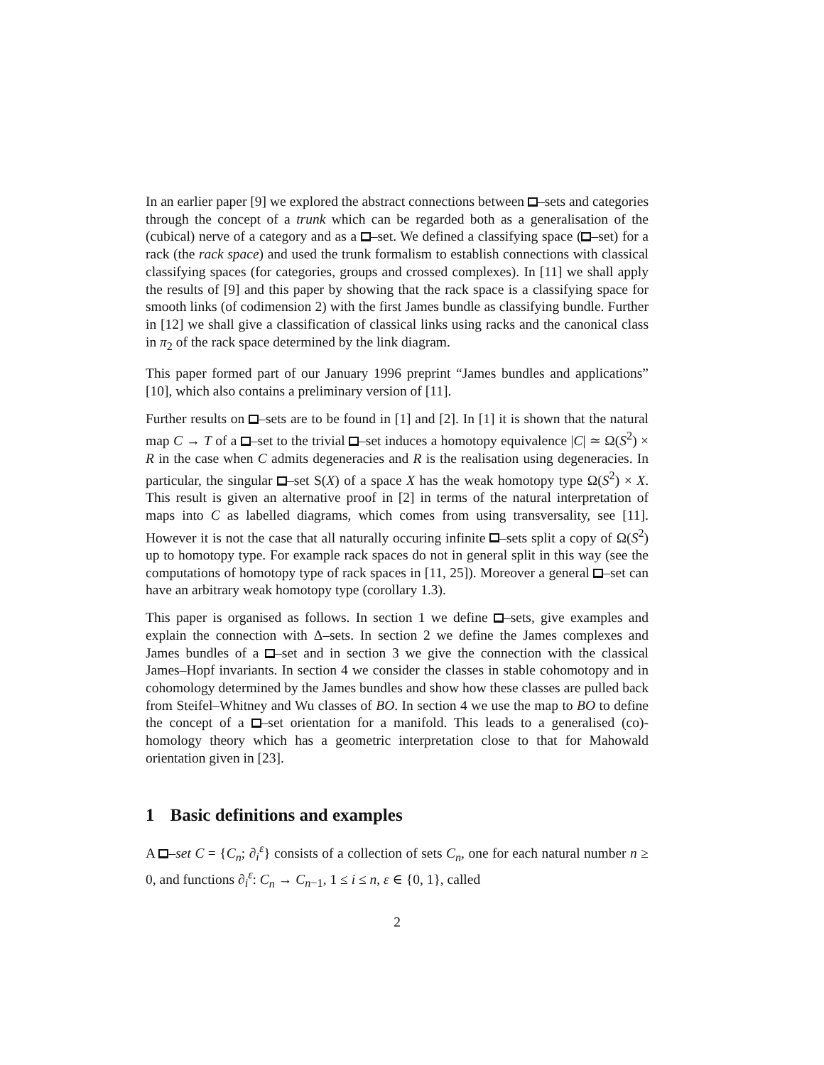In an earlier paper [9] we explored the abstract connections between –sets and categories through the concept of a trunk which can be regarded both as a generalisation of the (cubical) nerve of a category and as a –set. We defined a classifying space ( –set) for a rack (the rack space) and used the trunk formalism to establish connections with classical classifying spaces (for categories, groups and crossed complexes). In [11] we shall apply the results of [9] and this paper by showing that the rack space is a classifying space for smooth links (of codimension 2) with the first James bundle as classifying bundle. Further in [12] we shall give a classification of classical links using racks and the canonical class in π<sub>2</sub> of the rack space determined by the link diagram.
This paper formed part of our January 1996 preprint “James bundles and applications” [10], which also contains a preliminary version of [11].
Further results on –sets are to be found in [1] and [2]. In [1] it is shown that the natural map C → T of a –set to the trivial –set induces a homotopy equivalence |C| ≃ Ω(S<sup>2</sup>) × R in the case when C admits degeneracies and R is the realisation using degeneracies. In particular, the singular –set S(X) of a space X has the weak homotopy type Ω(S<sup>2</sup>) × X. This result is given an alternative proof in [2] in terms of the natural interpretation of maps into C as labelled diagrams, which comes from using transversality, see [11]. However it is not the case that all naturally occuring infinite –sets split a copy of Ω(S<sup>2</sup>) up to homotopy type. For example rack spaces do not in general split in this way (see the computations of homotopy type of rack spaces in [11, 25]). Moreover a general –set can have an arbitrary weak homotopy type (corollary 1.3).
This paper is organised as follows. In section 1 we define –sets, give examples and explain the connection with Δ–sets. In section 2 we define the James complexes and James bundles of a –set and in section 3 we give the connection with the classical James–Hopf invariants. In section 4 we consider the classes in stable cohomotopy and in cohomology determined by the James bundles and show how these classes are pulled back from Steifel–Whitney and Wu classes of BO. In section 4 we use the map to BO to define the concept of a –set orientation for a manifold. This leads to a generalised (co)-homology theory which has a geometric interpretation close to that for Mahowald orientation given in [23].
1 Basic definitions and examples
A –set C = {C<sub>n</sub>; ∂<sub>i</sub><sup>ε</sup>} consists of a collection of sets C<sub>n</sub>, one for each natural number n ≥ 0, and functions ∂<sub>i</sub><sup>ε</sup>: C<sub>n</sub> → C<sub>n−1</sub>, 1 ≤ i ≤ n, ε ∈ {0, 1}, called
2